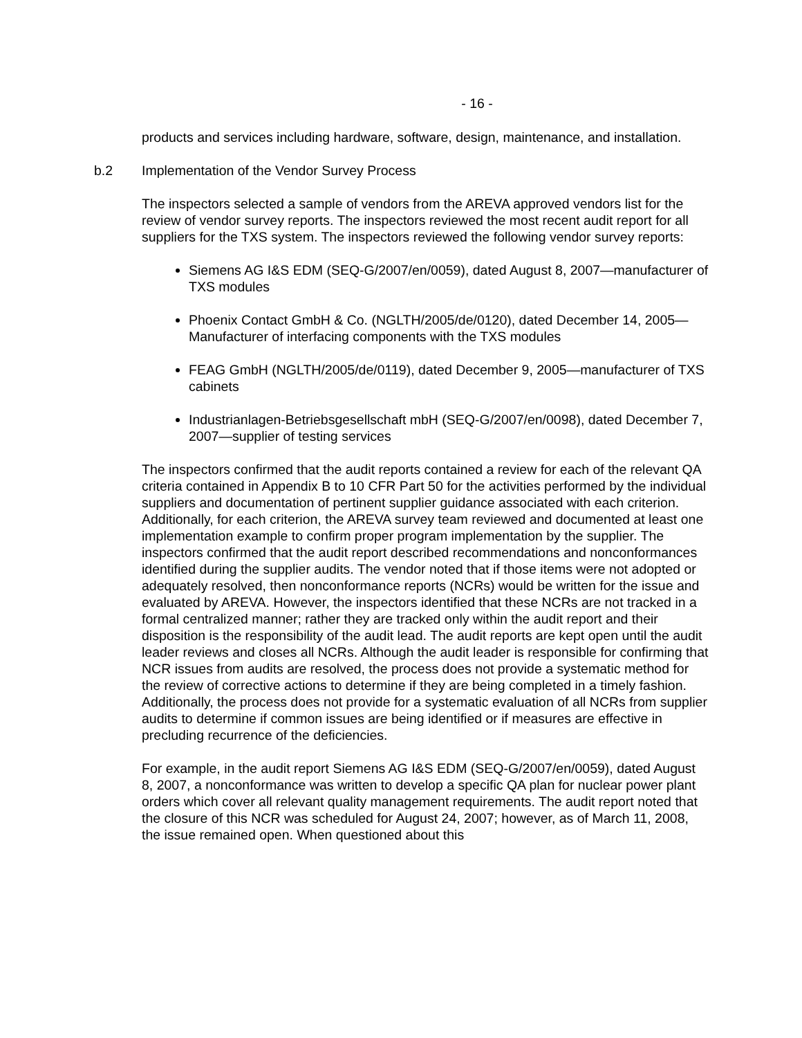- 16 -
products and services including hardware, software, design, maintenance, and installation.
b.2 Implementation of the Vendor Survey Process
The inspectors selected a sample of vendors from the AREVA approved vendors list for the review of vendor survey reports. The inspectors reviewed the most recent audit report for all suppliers for the TXS system. The inspectors reviewed the following vendor survey reports:
Siemens AG I&S EDM (SEQ-G/2007/en/0059), dated August 8, 2007—manufacturer of TXS modules
Phoenix Contact GmbH & Co. (NGLTH/2005/de/0120), dated December 14, 2005—Manufacturer of interfacing components with the TXS modules
FEAG GmbH (NGLTH/2005/de/0119), dated December 9, 2005—manufacturer of TXS cabinets
Industrianlagen-Betriebsgesellschaft mbH (SEQ-G/2007/en/0098), dated December 7, 2007—supplier of testing services
The inspectors confirmed that the audit reports contained a review for each of the relevant QA criteria contained in Appendix B to 10 CFR Part 50 for the activities performed by the individual suppliers and documentation of pertinent supplier guidance associated with each criterion. Additionally, for each criterion, the AREVA survey team reviewed and documented at least one implementation example to confirm proper program implementation by the supplier. The inspectors confirmed that the audit report described recommendations and nonconformances identified during the supplier audits. The vendor noted that if those items were not adopted or adequately resolved, then nonconformance reports (NCRs) would be written for the issue and evaluated by AREVA. However, the inspectors identified that these NCRs are not tracked in a formal centralized manner; rather they are tracked only within the audit report and their disposition is the responsibility of the audit lead. The audit reports are kept open until the audit leader reviews and closes all NCRs. Although the audit leader is responsible for confirming that NCR issues from audits are resolved, the process does not provide a systematic method for the review of corrective actions to determine if they are being completed in a timely fashion. Additionally, the process does not provide for a systematic evaluation of all NCRs from supplier audits to determine if common issues are being identified or if measures are effective in precluding recurrence of the deficiencies.
For example, in the audit report Siemens AG I&S EDM (SEQ-G/2007/en/0059), dated August 8, 2007, a nonconformance was written to develop a specific QA plan for nuclear power plant orders which cover all relevant quality management requirements. The audit report noted that the closure of this NCR was scheduled for August 24, 2007; however, as of March 11, 2008, the issue remained open. When questioned about this